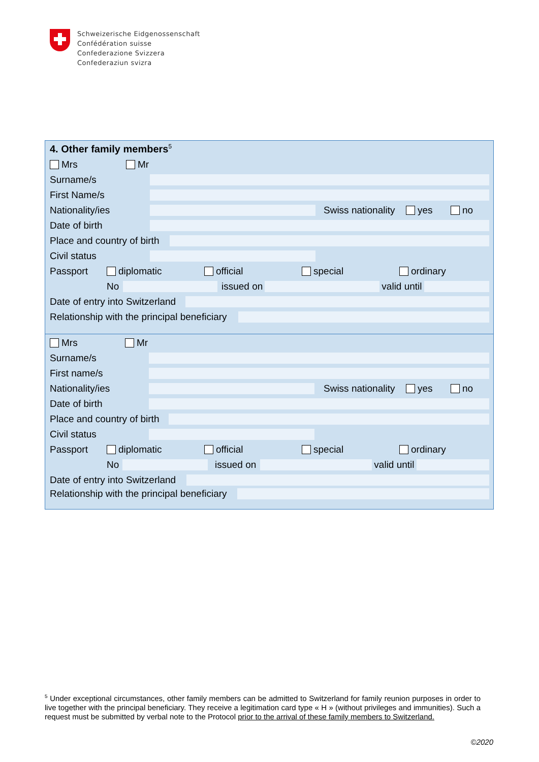Schweizerische Eidgenossenschaft
Confédération suisse
Confederazione Svizzera
Confederaziun svizra
4. Other family members<sup>5</sup>
Mrs Mr
Surname/s
First Name/s
Nationality/ies Swiss nationality yes no
Date of birth
Place and country of birth
Civil status
Passport diplomatic official special ordinary
No issued on valid until
Date of entry into Switzerland
Relationship with the principal beneficiary
Mrs Mr
Surname/s
First name/s
Nationality/ies Swiss nationality yes no
Date of birth
Place and country of birth
Civil status
Passport diplomatic official special ordinary
No issued on valid until
Date of entry into Switzerland
Relationship with the principal beneficiary
<sup>5</sup> Under exceptional circumstances, other family members can be admitted to Switzerland for family reunion purposes in order to live together with the principal beneficiary. They receive a legitimation card type « H » (without privileges and immunities). Such a request must be submitted by verbal note to the Protocol prior to the arrival of these family members to Switzerland.
©2020